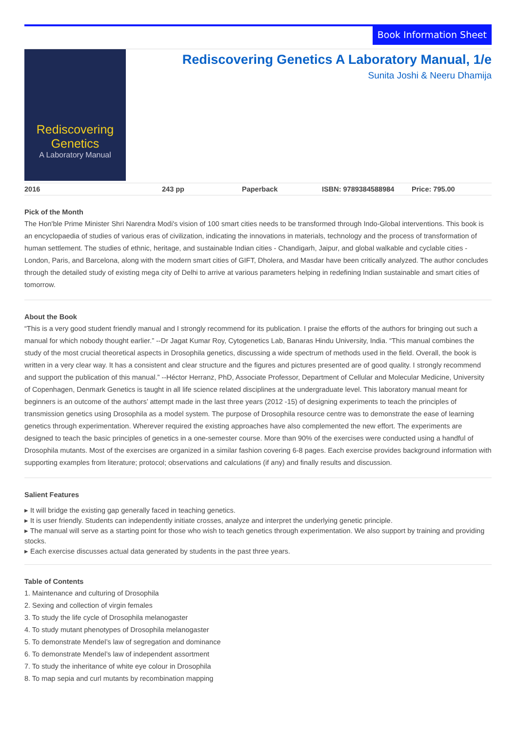Book Information Sheet
Rediscovering Genetics
A Laboratory Manual
Rediscovering Genetics A Laboratory Manual, 1/e
Sunita Joshi & Neeru Dhamija
| 2016 | 243 pp | Paperback | ISBN: 9789384588984 | Price: 795.00 |
Pick of the Month
The Hon'ble Prime Minister Shri Narendra Modi's vision of 100 smart cities needs to be transformed through Indo-Global interventions. This book is an encyclopaedia of studies of various eras of civilization, indicating the innovations in materials, technology and the process of transformation of human settlement. The studies of ethnic, heritage, and sustainable Indian cities - Chandigarh, Jaipur, and global walkable and cyclable cities - London, Paris, and Barcelona, along with the modern smart cities of GIFT, Dholera, and Masdar have been critically analyzed. The author concludes through the detailed study of existing mega city of Delhi to arrive at various parameters helping in redefining Indian sustainable and smart cities of tomorrow.
About the Book
“This is a very good student friendly manual and I strongly recommend for its publication. I praise the efforts of the authors for bringing out such a manual for which nobody thought earlier.” --Dr Jagat Kumar Roy, Cytogenetics Lab, Banaras Hindu University, India. “This manual combines the study of the most crucial theoretical aspects in Drosophila genetics, discussing a wide spectrum of methods used in the field. Overall, the book is written in a very clear way. It has a consistent and clear structure and the figures and pictures presented are of good quality. I strongly recommend and support the publication of this manual.” --Héctor Herranz, PhD, Associate Professor, Department of Cellular and Molecular Medicine, University of Copenhagen, Denmark Genetics is taught in all life science related disciplines at the undergraduate level. This laboratory manual meant for beginners is an outcome of the authors’ attempt made in the last three years (2012 -15) of designing experiments to teach the principles of transmission genetics using Drosophila as a model system. The purpose of Drosophila resource centre was to demonstrate the ease of learning genetics through experimentation. Wherever required the existing approaches have also complemented the new effort. The experiments are designed to teach the basic principles of genetics in a one-semester course. More than 90% of the exercises were conducted using a handful of Drosophila mutants. Most of the exercises are organized in a similar fashion covering 6-8 pages. Each exercise provides background information with supporting examples from literature; protocol; observations and calculations (if any) and finally results and discussion.
Salient Features
▸ It will bridge the existing gap generally faced in teaching genetics.
▸ It is user friendly. Students can independently initiate crosses, analyze and interpret the underlying genetic principle.
▸ The manual will serve as a starting point for those who wish to teach genetics through experimentation. We also support by training and providing stocks.
▸ Each exercise discusses actual data generated by students in the past three years.
Table of Contents
1. Maintenance and culturing of Drosophila
2. Sexing and collection of virgin females
3. To study the life cycle of Drosophila melanogaster
4. To study mutant phenotypes of Drosophila melanogaster
5. To demonstrate Mendel’s law of segregation and dominance
6. To demonstrate Mendel’s law of independent assortment
7. To study the inheritance of white eye colour in Drosophila
8. To map sepia and curl mutants by recombination mapping